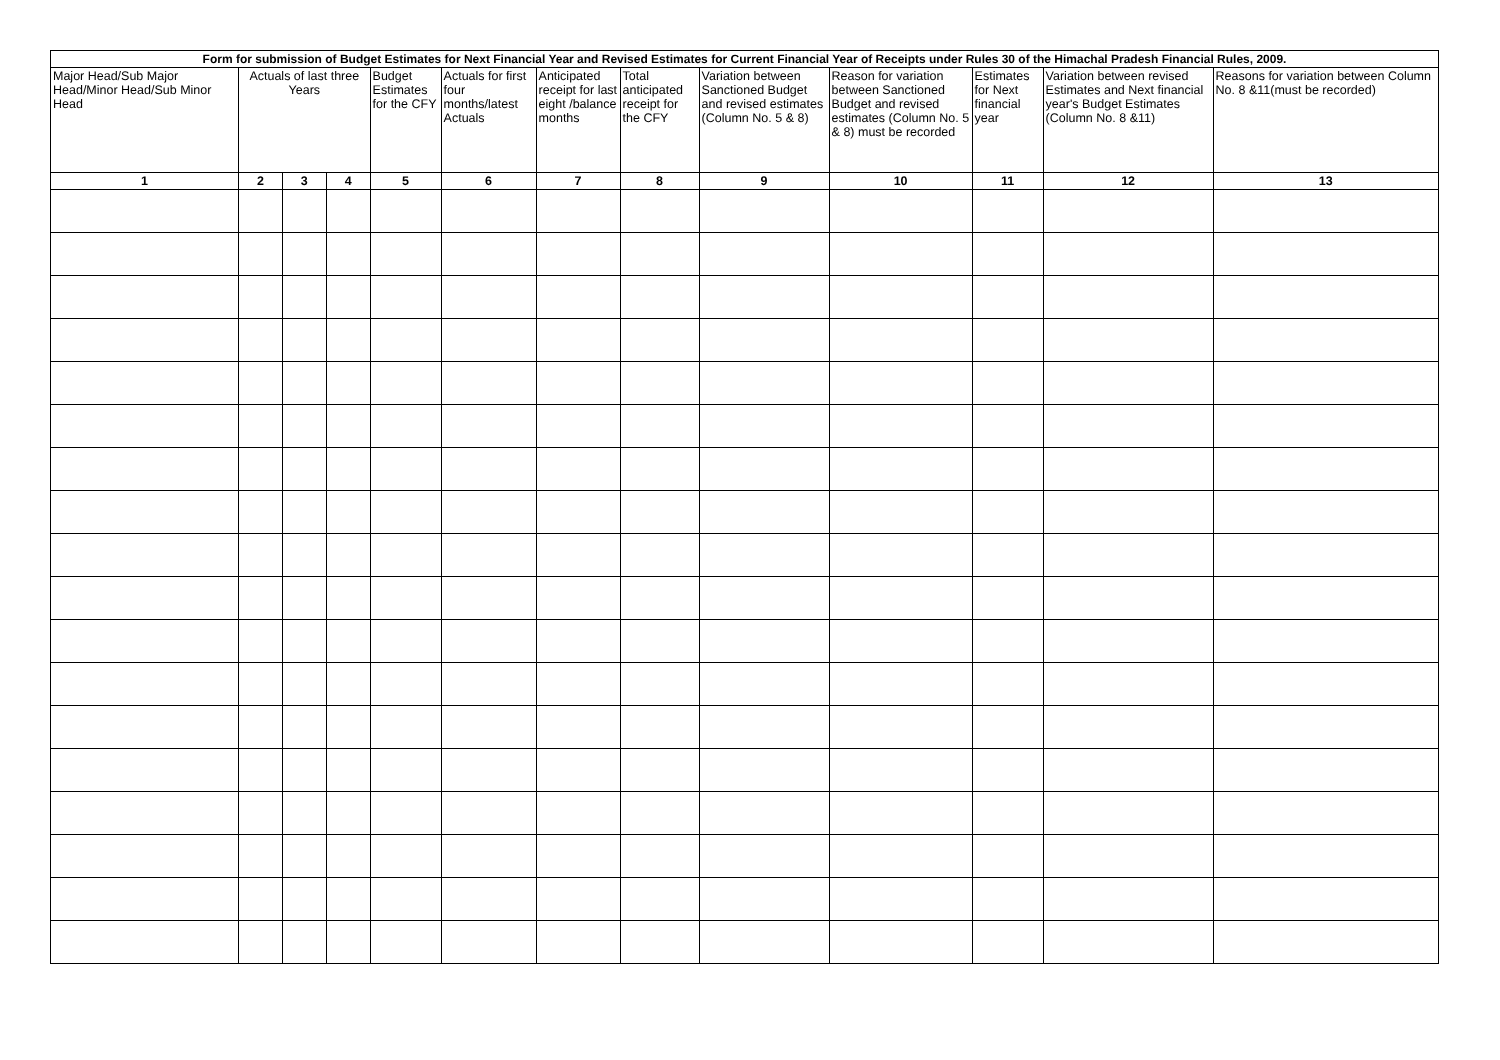| Form for submission of Budget Estimates for Next Financial Year and Revised Estimates for Current Financial Year of Receipts under Rules 30 of the Himachal Pradesh Financial Rules, 2009. | | | | | | | | | | | | |
| Major Head/Sub Major Head/Minor Head/Sub Minor Head | Actuals of last three Years | | | Budget Estimates for the CFY | Actuals for first four months/latest Actuals | Anticipated receipt for last eight /balance months | Total anticipated receipt for the CFY | Variation between Sanctioned Budget and revised estimates (Column No. 5 & 8) | Reason for variation between Sanctioned Budget and revised estimates (Column No. 5 & 8) must be recorded | Estimates for Next financial year | Variation between revised Estimates and Next financial year's Budget Estimates (Column No. 8 &11) | Reasons for variation between Column No. 8 &11(must be recorded) |
| 1 | 2 | 3 | 4 | 5 | 6 | 7 | 8 | 9 | 10 | 11 | 12 | 13 |